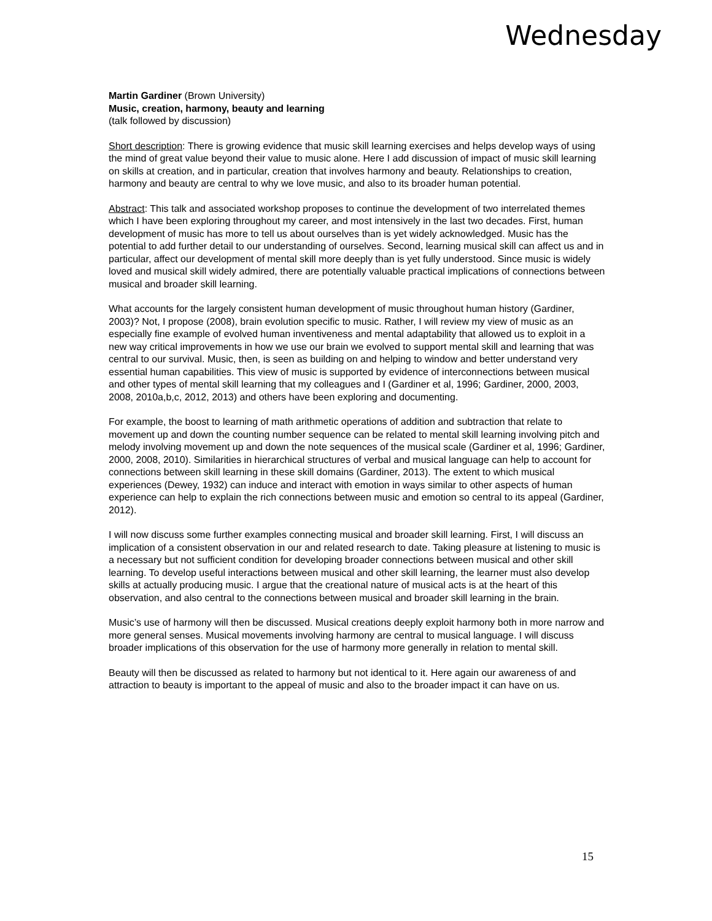Wednesday
Martin Gardiner (Brown University)
Music, creation, harmony, beauty and learning
(talk followed by discussion)
Short description: There is growing evidence that music skill learning exercises and helps develop ways of using the mind of great value beyond their value to music alone. Here I add discussion of impact of music skill learning on skills at creation, and in particular, creation that involves harmony and beauty. Relationships to creation, harmony and beauty are central to why we love music, and also to its broader human potential.
Abstract: This talk and associated workshop proposes to continue the development of two interrelated themes which I have been exploring throughout my career, and most intensively in the last two decades. First, human development of music has more to tell us about ourselves than is yet widely acknowledged. Music has the potential to add further detail to our understanding of ourselves. Second, learning musical skill can affect us and in particular, affect our development of mental skill more deeply than is yet fully understood. Since music is widely loved and musical skill widely admired, there are potentially valuable practical implications of connections between musical and broader skill learning.
What accounts for the largely consistent human development of music throughout human history (Gardiner, 2003)? Not, I propose (2008), brain evolution specific to music. Rather, I will review my view of music as an especially fine example of evolved human inventiveness and mental adaptability that allowed us to exploit in a new way critical improvements in how we use our brain we evolved to support mental skill and learning that was central to our survival. Music, then, is seen as building on and helping to window and better understand very essential human capabilities. This view of music is supported by evidence of interconnections between musical and other types of mental skill learning that my colleagues and I (Gardiner et al, 1996; Gardiner, 2000, 2003, 2008, 2010a,b,c, 2012, 2013) and others have been exploring and documenting.
For example, the boost to learning of math arithmetic operations of addition and subtraction that relate to movement up and down the counting number sequence can be related to mental skill learning involving pitch and melody involving movement up and down the note sequences of the musical scale (Gardiner et al, 1996; Gardiner, 2000, 2008, 2010). Similarities in hierarchical structures of verbal and musical language can help to account for connections between skill learning in these skill domains (Gardiner, 2013). The extent to which musical experiences (Dewey, 1932) can induce and interact with emotion in ways similar to other aspects of human experience can help to explain the rich connections between music and emotion so central to its appeal (Gardiner, 2012).
I will now discuss some further examples connecting musical and broader skill learning. First, I will discuss an implication of a consistent observation in our and related research to date. Taking pleasure at listening to music is a necessary but not sufficient condition for developing broader connections between musical and other skill learning. To develop useful interactions between musical and other skill learning, the learner must also develop skills at actually producing music. I argue that the creational nature of musical acts is at the heart of this observation, and also central to the connections between musical and broader skill learning in the brain.
Music’s use of harmony will then be discussed. Musical creations deeply exploit harmony both in more narrow and more general senses. Musical movements involving harmony are central to musical language. I will discuss broader implications of this observation for the use of harmony more generally in relation to mental skill.
Beauty will then be discussed as related to harmony but not identical to it. Here again our awareness of and attraction to beauty is important to the appeal of music and also to the broader impact it can have on us.
15